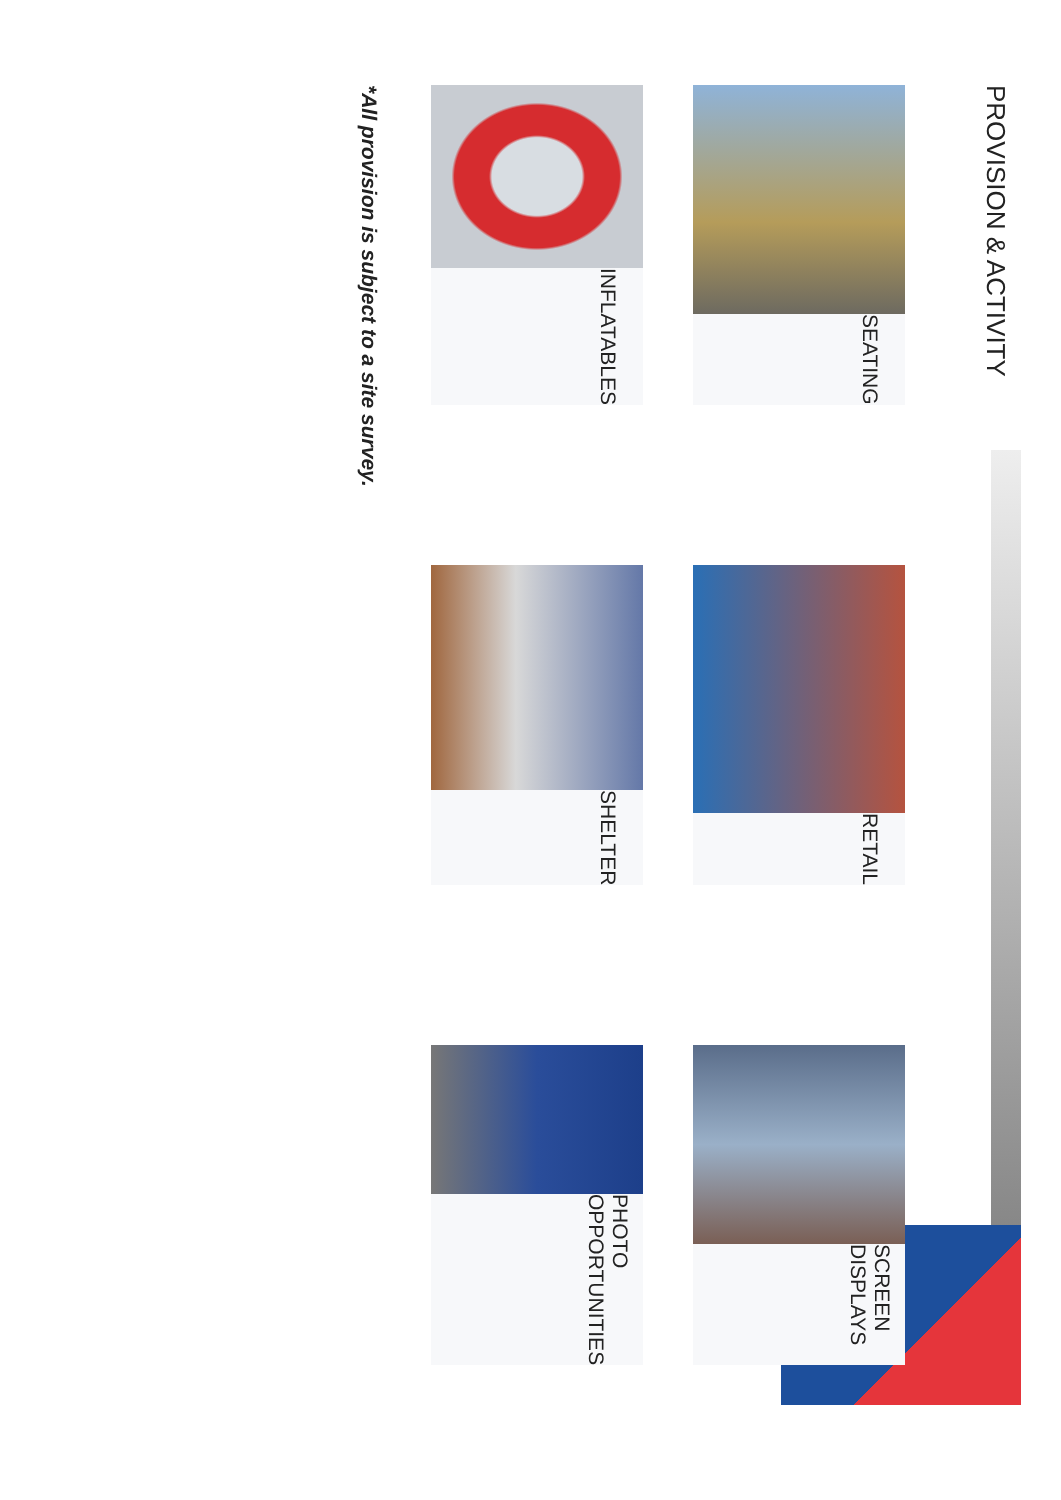PROVISION & ACTIVITY
SEATING
RETAIL
SCREEN DISPLAYS
INFLATABLES
SHELTER
PHOTO OPPORTUNITIES
*All provision is subject to a site survey.